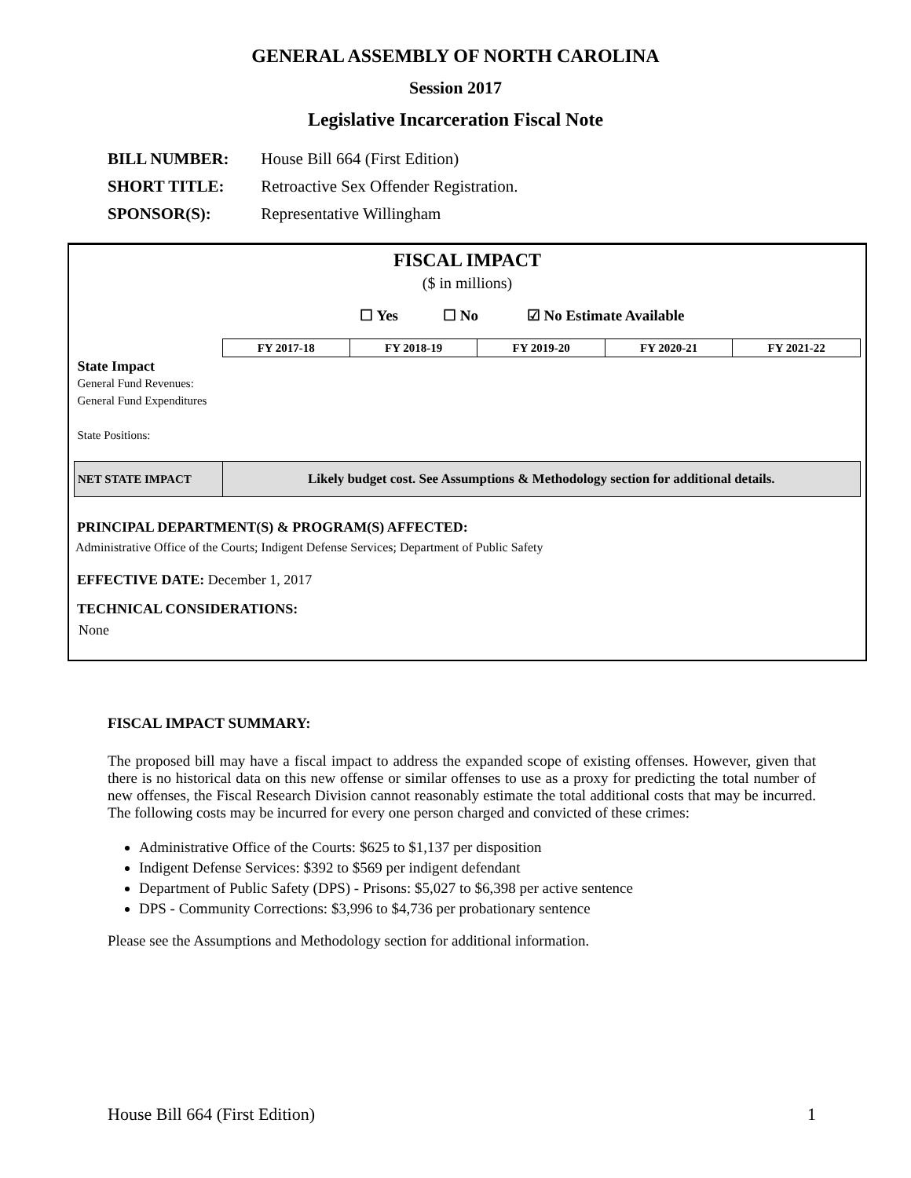GENERAL ASSEMBLY OF NORTH CAROLINA
Session 2017
Legislative Incarceration Fiscal Note
BILL NUMBER: House Bill 664 (First Edition)
SHORT TITLE: Retroactive Sex Offender Registration.
SPONSOR(S): Representative Willingham
FISCAL IMPACT
($ in millions)
☐ Yes ☐ No ☑ No Estimate Available
| State Impact | FY 2017-18 | FY 2018-19 | FY 2019-20 | FY 2020-21 | FY 2021-22 |
| --- | --- | --- | --- | --- | --- |
| General Fund Revenues: | | | | | |
| General Fund Expenditures | | | | | |
| State Positions: | | | | | |
| NET STATE IMPACT | Likely budget cost. See Assumptions & Methodology section for additional details. | | | | |
PRINCIPAL DEPARTMENT(S) & PROGRAM(S) AFFECTED:
Administrative Office of the Courts; Indigent Defense Services; Department of Public Safety
EFFECTIVE DATE: December 1, 2017
TECHNICAL CONSIDERATIONS:
None
FISCAL IMPACT SUMMARY:
The proposed bill may have a fiscal impact to address the expanded scope of existing offenses. However, given that there is no historical data on this new offense or similar offenses to use as a proxy for predicting the total number of new offenses, the Fiscal Research Division cannot reasonably estimate the total additional costs that may be incurred. The following costs may be incurred for every one person charged and convicted of these crimes:
Administrative Office of the Courts: $625 to $1,137 per disposition
Indigent Defense Services: $392 to $569 per indigent defendant
Department of Public Safety (DPS) - Prisons: $5,027 to $6,398 per active sentence
DPS - Community Corrections: $3,996 to $4,736 per probationary sentence
Please see the Assumptions and Methodology section for additional information.
House Bill 664 (First Edition) 1